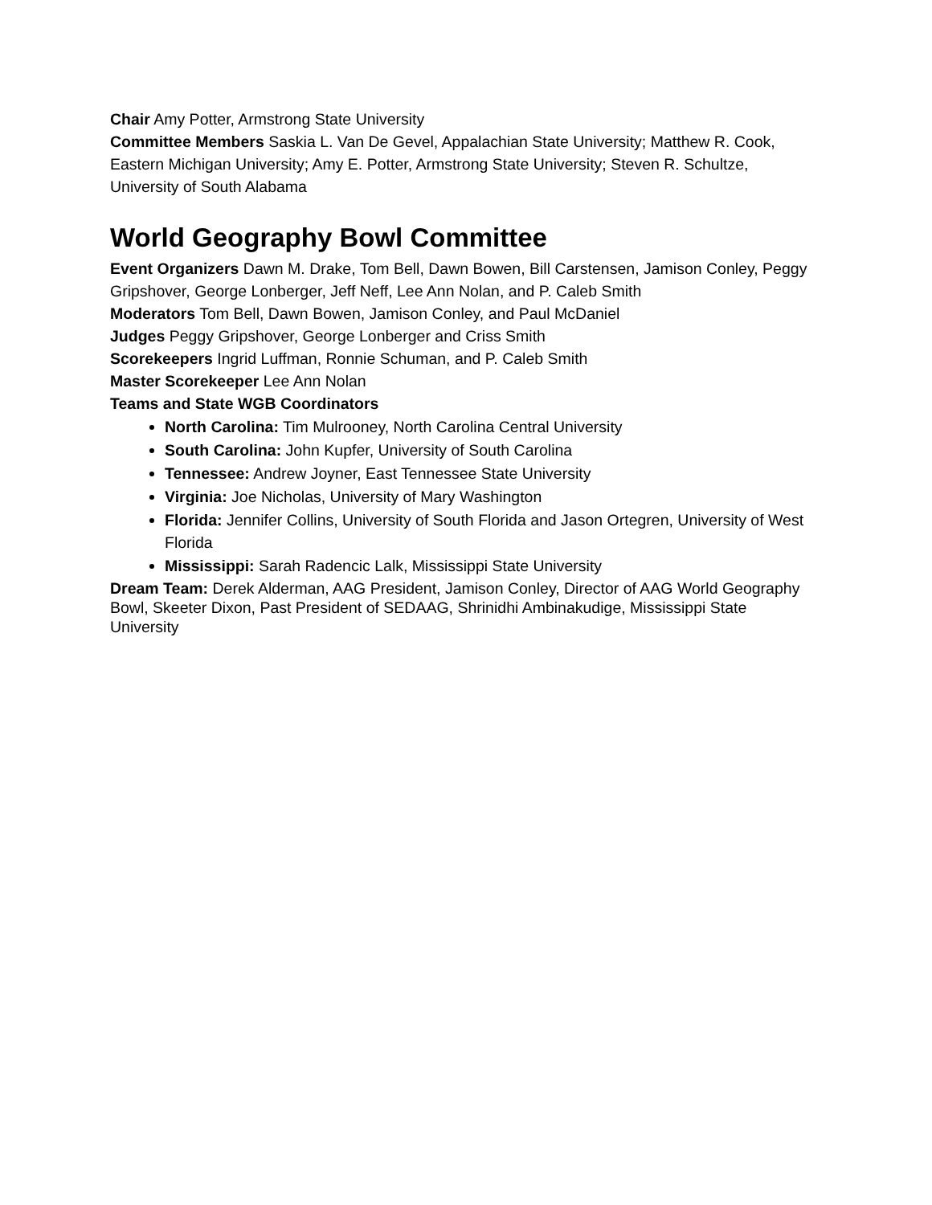Chair Amy Potter, Armstrong State University
Committee Members Saskia L. Van De Gevel, Appalachian State University; Matthew R. Cook, Eastern Michigan University; Amy E. Potter, Armstrong State University; Steven R. Schultze, University of South Alabama
World Geography Bowl Committee
Event Organizers Dawn M. Drake, Tom Bell, Dawn Bowen, Bill Carstensen, Jamison Conley, Peggy Gripshover, George Lonberger, Jeff Neff, Lee Ann Nolan, and P. Caleb Smith
Moderators Tom Bell, Dawn Bowen, Jamison Conley, and Paul McDaniel
Judges Peggy Gripshover, George Lonberger and Criss Smith
Scorekeepers Ingrid Luffman, Ronnie Schuman, and P. Caleb Smith
Master Scorekeeper Lee Ann Nolan
Teams and State WGB Coordinators
North Carolina: Tim Mulrooney, North Carolina Central University
South Carolina: John Kupfer, University of South Carolina
Tennessee: Andrew Joyner, East Tennessee State University
Virginia: Joe Nicholas, University of Mary Washington
Florida: Jennifer Collins, University of South Florida and Jason Ortegren, University of West Florida
Mississippi: Sarah Radencic Lalk, Mississippi State University
Dream Team: Derek Alderman, AAG President, Jamison Conley, Director of AAG World Geography Bowl, Skeeter Dixon, Past President of SEDAAG, Shrinidhi Ambinakudige, Mississippi State University